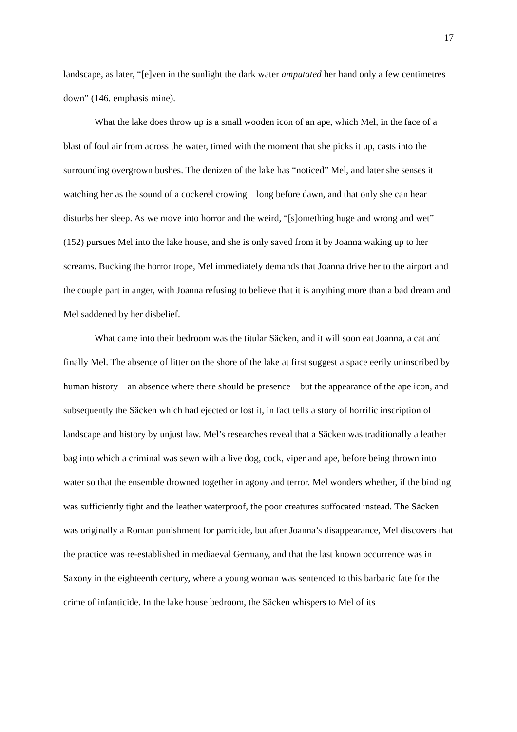17
landscape, as later, “[e]ven in the sunlight the dark water amputated her hand only a few centimetres down” (146, emphasis mine).
What the lake does throw up is a small wooden icon of an ape, which Mel, in the face of a blast of foul air from across the water, timed with the moment that she picks it up, casts into the surrounding overgrown bushes. The denizen of the lake has “noticed” Mel, and later she senses it watching her as the sound of a cockerel crowing—long before dawn, and that only she can hear—disturbs her sleep. As we move into horror and the weird, “[s]omething huge and wrong and wet” (152) pursues Mel into the lake house, and she is only saved from it by Joanna waking up to her screams. Bucking the horror trope, Mel immediately demands that Joanna drive her to the airport and the couple part in anger, with Joanna refusing to believe that it is anything more than a bad dream and Mel saddened by her disbelief.
What came into their bedroom was the titular Säcken, and it will soon eat Joanna, a cat and finally Mel. The absence of litter on the shore of the lake at first suggest a space eerily uninscribed by human history—an absence where there should be presence—but the appearance of the ape icon, and subsequently the Säcken which had ejected or lost it, in fact tells a story of horrific inscription of landscape and history by unjust law. Mel’s researches reveal that a Säcken was traditionally a leather bag into which a criminal was sewn with a live dog, cock, viper and ape, before being thrown into water so that the ensemble drowned together in agony and terror. Mel wonders whether, if the binding was sufficiently tight and the leather waterproof, the poor creatures suffocated instead. The Säcken was originally a Roman punishment for parricide, but after Joanna’s disappearance, Mel discovers that the practice was re-established in mediaeval Germany, and that the last known occurrence was in Saxony in the eighteenth century, where a young woman was sentenced to this barbaric fate for the crime of infanticide. In the lake house bedroom, the Säcken whispers to Mel of its